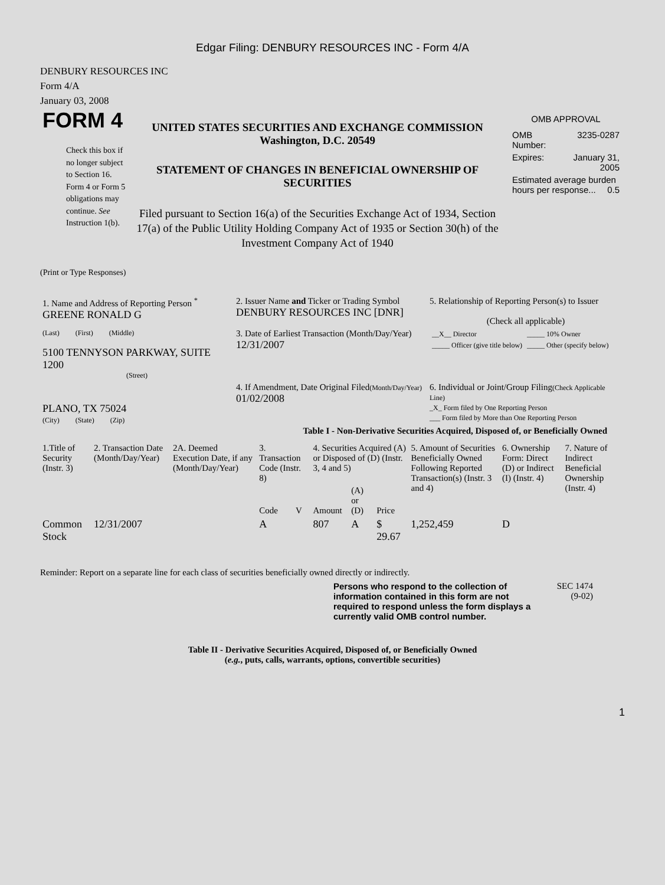Edgar Filing: DENBURY RESOURCES INC - Form 4/A
DENBURY RESOURCES INC
Form 4/A
January 03, 2008
FORM 4
Check this box if no longer subject to Section 16. Form 4 or Form 5 obligations may continue. See Instruction 1(b).
UNITED STATES SECURITIES AND EXCHANGE COMMISSION
Washington, D.C. 20549
STATEMENT OF CHANGES IN BENEFICIAL OWNERSHIP OF SECURITIES
Filed pursuant to Section 16(a) of the Securities Exchange Act of 1934, Section 17(a) of the Public Utility Holding Company Act of 1935 or Section 30(h) of the Investment Company Act of 1940
OMB APPROVAL
| OMB Number: | 3235-0287 |
| Expires: | January 31, 2005 |
| Estimated average burden hours per response... 0.5 | |
(Print or Type Responses)
| 1. Name and Address of Reporting Person <sup>*</sup> GREENE RONALD G | 2. Issuer Name and Ticker or Trading Symbol DENBURY RESOURCES INC [DNR] | 5. Relationship of Reporting Person(s) to Issuer (Check all applicable) |
| (Last) (First) (Middle) 5100 TENNYSON PARKWAY, SUITE 1200 (Street) | 3. Date of Earliest Transaction (Month/Day/Year) 12/31/2007 | / __X__ Director / _____ 10% Owner / / _____ Officer (give title below) / _____ Other (specify below) / |
| PLANO, TX 75024 (City) (State) (Zip) | 4. If Amendment, Date Original Filed (Month/Day/Year) 01/02/2008 | 6. Individual or Joint/Group Filing (Check Applicable Line) _X_ Form filed by One Reporting Person ___ Form filed by More than One Reporting Person |
Table I - Non-Derivative Securities Acquired, Disposed of, or Beneficially Owned
| 1.Title of Security (Instr. 3) | 2. Transaction Date (Month/Day/Year) | 2A. Deemed Execution Date, if any (Month/Day/Year) | 3. Transaction Code (Instr. 8) | | 4. Securities Acquired (A) or Disposed of (D) (Instr. 3, 4 and 5) | | | 5. Amount of Securities Beneficially Owned Following Reported Transaction(s) (Instr. 3 and 4) | 6. Ownership Form: Direct (D) or Indirect (I) (Instr. 4) | 7. Nature of Indirect Beneficial Ownership (Instr. 4) |
| --- | --- | --- | --- | --- | --- | --- | --- | --- | --- | --- |
| | | | Code | V | Amount | (A) or (D) | Price | | | |
| Common Stock | 12/31/2007 | | A | | 807 | A | $ 29.67 | 1,252,459 | D | |
Reminder: Report on a separate line for each class of securities beneficially owned directly or indirectly.
Persons who respond to the collection of information contained in this form are not required to respond unless the form displays a currently valid OMB control number.
SEC 1474 (9-02)
Table II - Derivative Securities Acquired, Disposed of, or Beneficially Owned
(e.g., puts, calls, warrants, options, convertible securities)
1